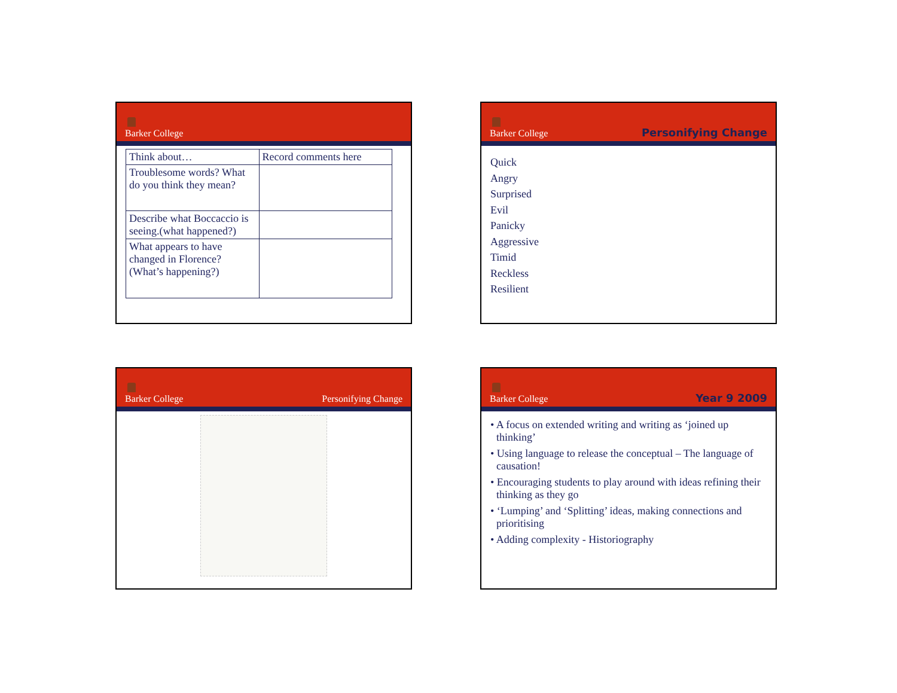Barker College
| Think about… | Record comments here |
| Troublesome words? What do you think they mean? | |
| Describe what Boccaccio is seeing.(what happened?) | |
| What appears to have changed in Florence? (What’s happening?) | |
Barker College
Personifying Change
Quick
Angry
Surprised
Evil
Panicky
Aggressive
Timid
Reckless
Resilient
Barker College
Personifying Change
Barker College
Year 9 2009
• A focus on extended writing and writing as ‘joined up thinking’
• Using language to release the conceptual – The language of causation!
• Encouraging students to play around with ideas refining their thinking as they go
• ‘Lumping’ and ‘Splitting’ ideas, making connections and prioritising
• Adding complexity - Historiography